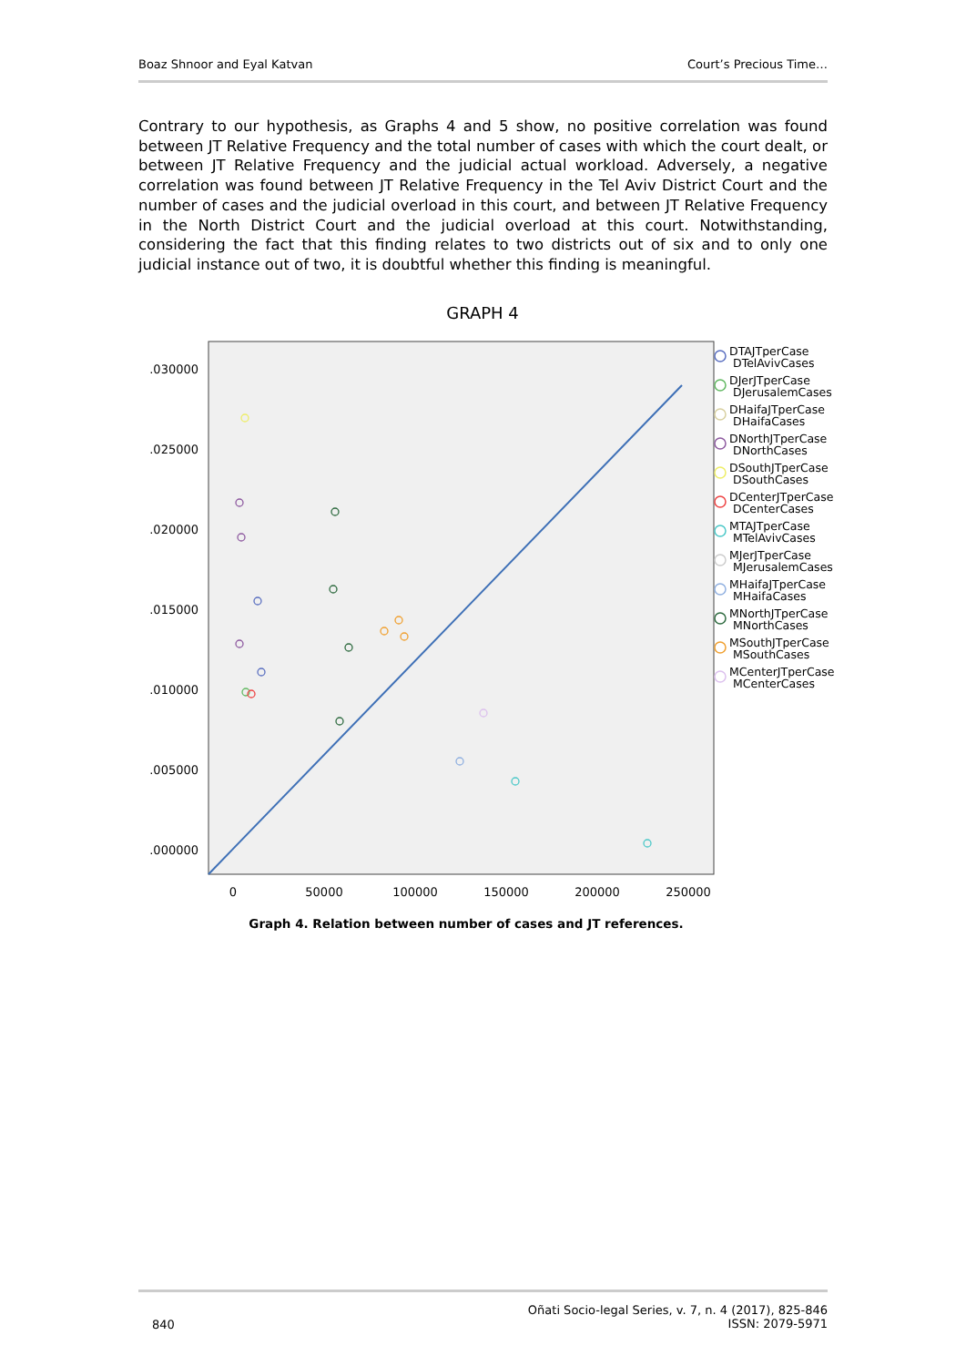Boaz Shnoor and Eyal Katvan Court’s Precious Time…
Contrary to our hypothesis, as Graphs 4 and 5 show, no positive correlation was found between JT Relative Frequency and the total number of cases with which the court dealt, or between JT Relative Frequency and the judicial actual workload. Adversely, a negative correlation was found between JT Relative Frequency in the Tel Aviv District Court and the number of cases and the judicial overload in this court, and between JT Relative Frequency in the North District Court and the judicial overload at this court. Notwithstanding, considering the fact that this finding relates to two districts out of six and to only one judicial instance out of two, it is doubtful whether this finding is meaningful.
GRAPH 4
.030000
.025000
.020000
.015000
.010000
.005000
.000000
0
50000
100000
150000
200000
250000
DTAJTperCase
DTelAvivCases
DJerJTperCase
DJerusalemCases
DHaifaJTperCase
DHaifaCases
DNorthJTperCase
DNorthCases
DSouthJTperCase
DSouthCases
DCenterJTperCase
DCenterCases
MTAJTperCase
MTelAvivCases
MJerJTperCase
MJerusalemCases
MHaifaJTperCase
MHaifaCases
MNorthJTperCase
MNorthCases
MSouthJTperCase
MSouthCases
MCenterJTperCase
MCenterCases
Graph 4. Relation between number of cases and JT references.
840 Oñati Socio-legal Series, v. 7, n. 4 (2017), 825-846
ISSN: 2079-5971